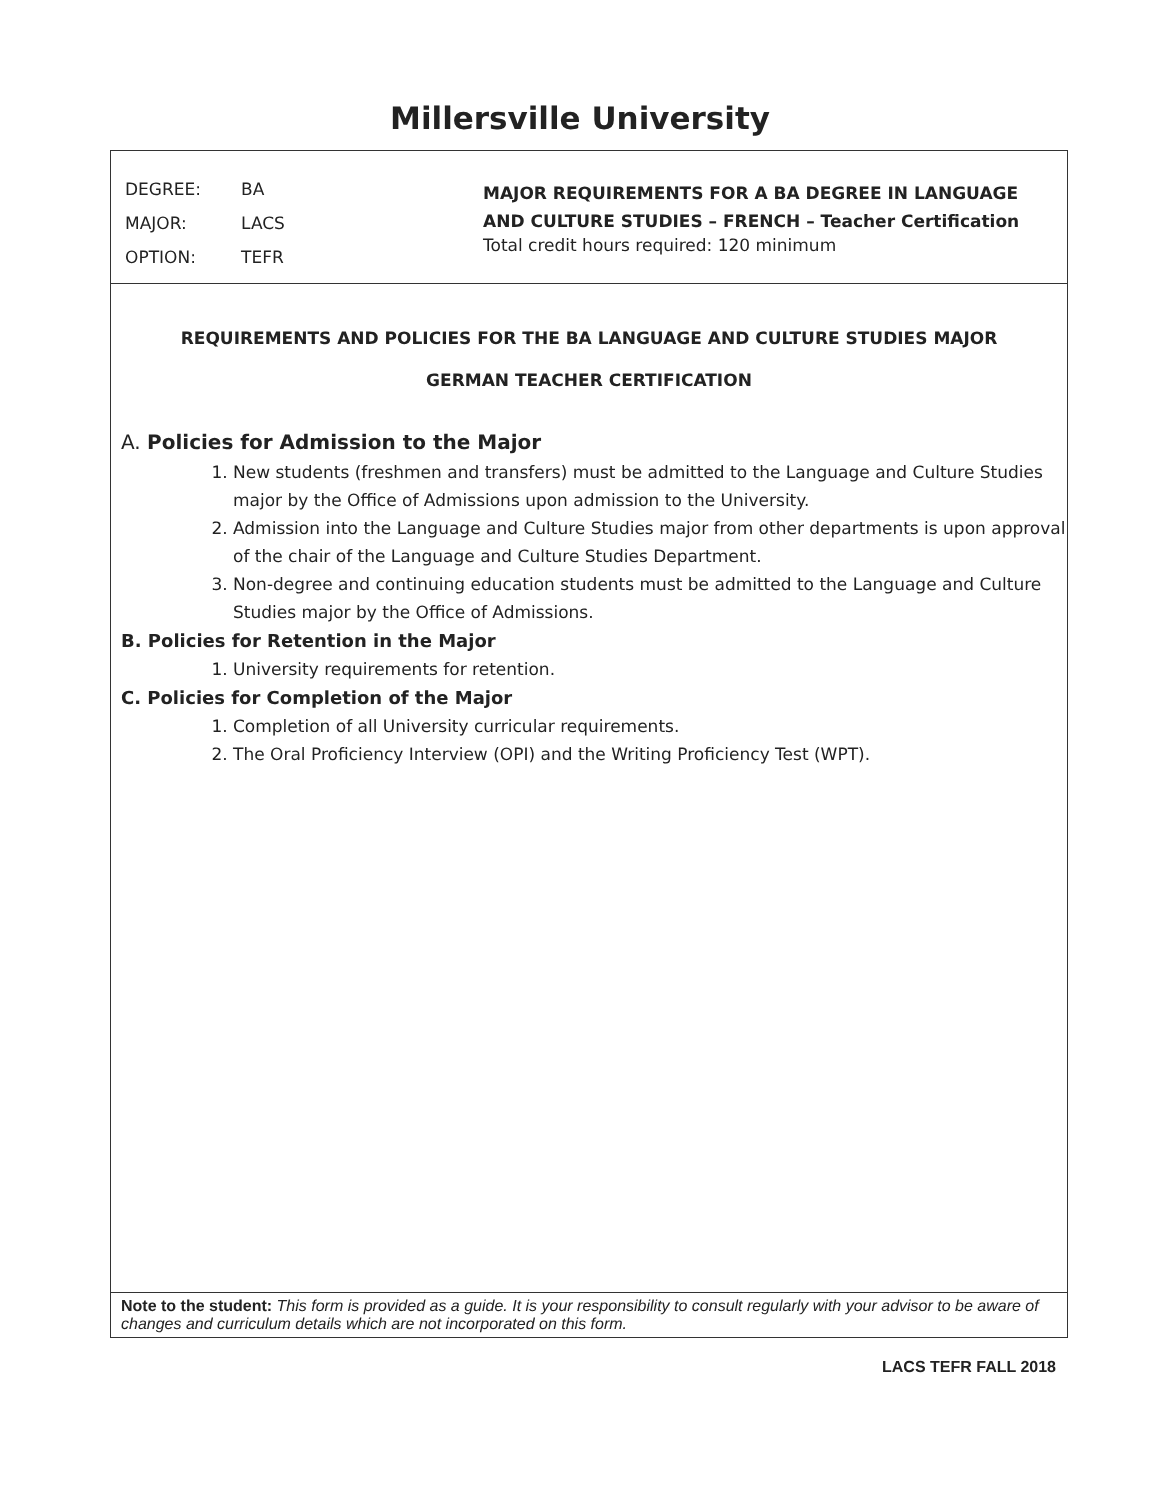Millersville University
| DEGREE: | BA |
| MAJOR: | LACS |
| OPTION: | TEFR |
MAJOR REQUIREMENTS FOR A BA DEGREE IN LANGUAGE
AND CULTURE STUDIES – FRENCH – Teacher Certification
Total credit hours required: 120 minimum
REQUIREMENTS AND POLICIES FOR THE BA LANGUAGE AND CULTURE STUDIES MAJOR
GERMAN TEACHER CERTIFICATION
A. Policies for Admission to the Major
1. New students (freshmen and transfers) must be admitted to the Language and Culture Studies major by the Office of Admissions upon admission to the University.
2. Admission into the Language and Culture Studies major from other departments is upon approval of the chair of the Language and Culture Studies Department.
3. Non-degree and continuing education students must be admitted to the Language and Culture Studies major by the Office of Admissions.
B. Policies for Retention in the Major
1. University requirements for retention.
C. Policies for Completion of the Major
1. Completion of all University curricular requirements.
2. The Oral Proficiency Interview (OPI) and the Writing Proficiency Test (WPT).
Note to the student: This form is provided as a guide. It is your responsibility to consult regularly with your advisor to be aware of changes and curriculum details which are not incorporated on this form.
LACS TEFR FALL 2018